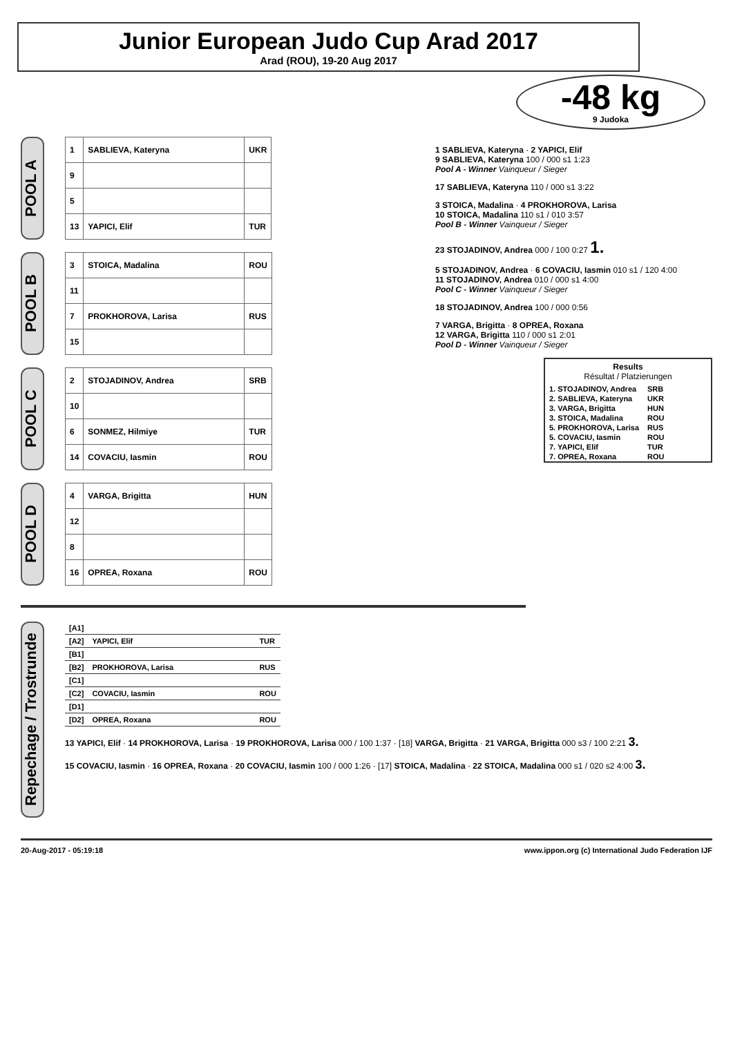Junior European Judo Cup Arad 2017
Arad (ROU), 19-20 Aug 2017
-48 kg
9 Judoka
POOL A
| 1 | SABLIEVA, Kateryna | UKR |
| 9 | | |
| 5 | | |
| 13 | YAPICI, Elif | TUR |
POOL B
| 3 | STOICA, Madalina | ROU |
| 11 | | |
| 7 | PROKHOROVA, Larisa | RUS |
| 15 | | |
POOL C
| 2 | STOJADINOV, Andrea | SRB |
| 10 | | |
| 6 | SONMEZ, Hilmiye | TUR |
| 14 | COVACIU, Iasmin | ROU |
POOL D
| 4 | VARGA, Brigitta | HUN |
| 12 | | |
| 8 | | |
| 16 | OPREA, Roxana | ROU |
1 SABLIEVA, Kateryna · 2 YAPICI, Elif
9 SABLIEVA, Kateryna 100 / 000 s1 1:23
Pool A - Winner Vainqueur / Sieger
17 SABLIEVA, Kateryna 110 / 000 s1 3:22
3 STOICA, Madalina · 4 PROKHOROVA, Larisa
10 STOICA, Madalina 110 s1 / 010 3:57
Pool B - Winner Vainqueur / Sieger
23 STOJADINOV, Andrea 000 / 100 0:27 1.
5 STOJADINOV, Andrea · 6 COVACIU, Iasmin 010 s1 / 120 4:00
11 STOJADINOV, Andrea 010 / 000 s1 4:00
Pool C - Winner Vainqueur / Sieger
18 STOJADINOV, Andrea 100 / 000 0:56
7 VARGA, Brigitta · 8 OPREA, Roxana
12 VARGA, Brigitta 110 / 000 s1 2:01
Pool D - Winner Vainqueur / Sieger
Results
Résultat / Platzierungen
| 1. STOJADINOV, Andrea | SRB |
| 2. SABLIEVA, Kateryna | UKR |
| 3. VARGA, Brigitta | HUN |
| 3. STOICA, Madalina | ROU |
| 5. PROKHOROVA, Larisa | RUS |
| 5. COVACIU, Iasmin | ROU |
| 7. YAPICI, Elif | TUR |
| 7. OPREA, Roxana | ROU |
Repechage / Trostrunde
| [A1] | | |
| [A2] | YAPICI, Elif | TUR |
| [B1] | | |
| [B2] | PROKHOROVA, Larisa | RUS |
| [C1] | | |
| [C2] | COVACIU, Iasmin | ROU |
| [D1] | | |
| [D2] | OPREA, Roxana | ROU |
13 YAPICI, Elif · 14 PROKHOROVA, Larisa · 19 PROKHOROVA, Larisa 000 / 100 1:37 · [18] VARGA, Brigitta · 21 VARGA, Brigitta 000 s3 / 100 2:21 3.
15 COVACIU, Iasmin · 16 OPREA, Roxana · 20 COVACIU, Iasmin 100 / 000 1:26 · [17] STOICA, Madalina · 22 STOICA, Madalina 000 s1 / 020 s2 4:00 3.
20-Aug-2017 - 05:19:18 www.ippon.org (c) International Judo Federation IJF